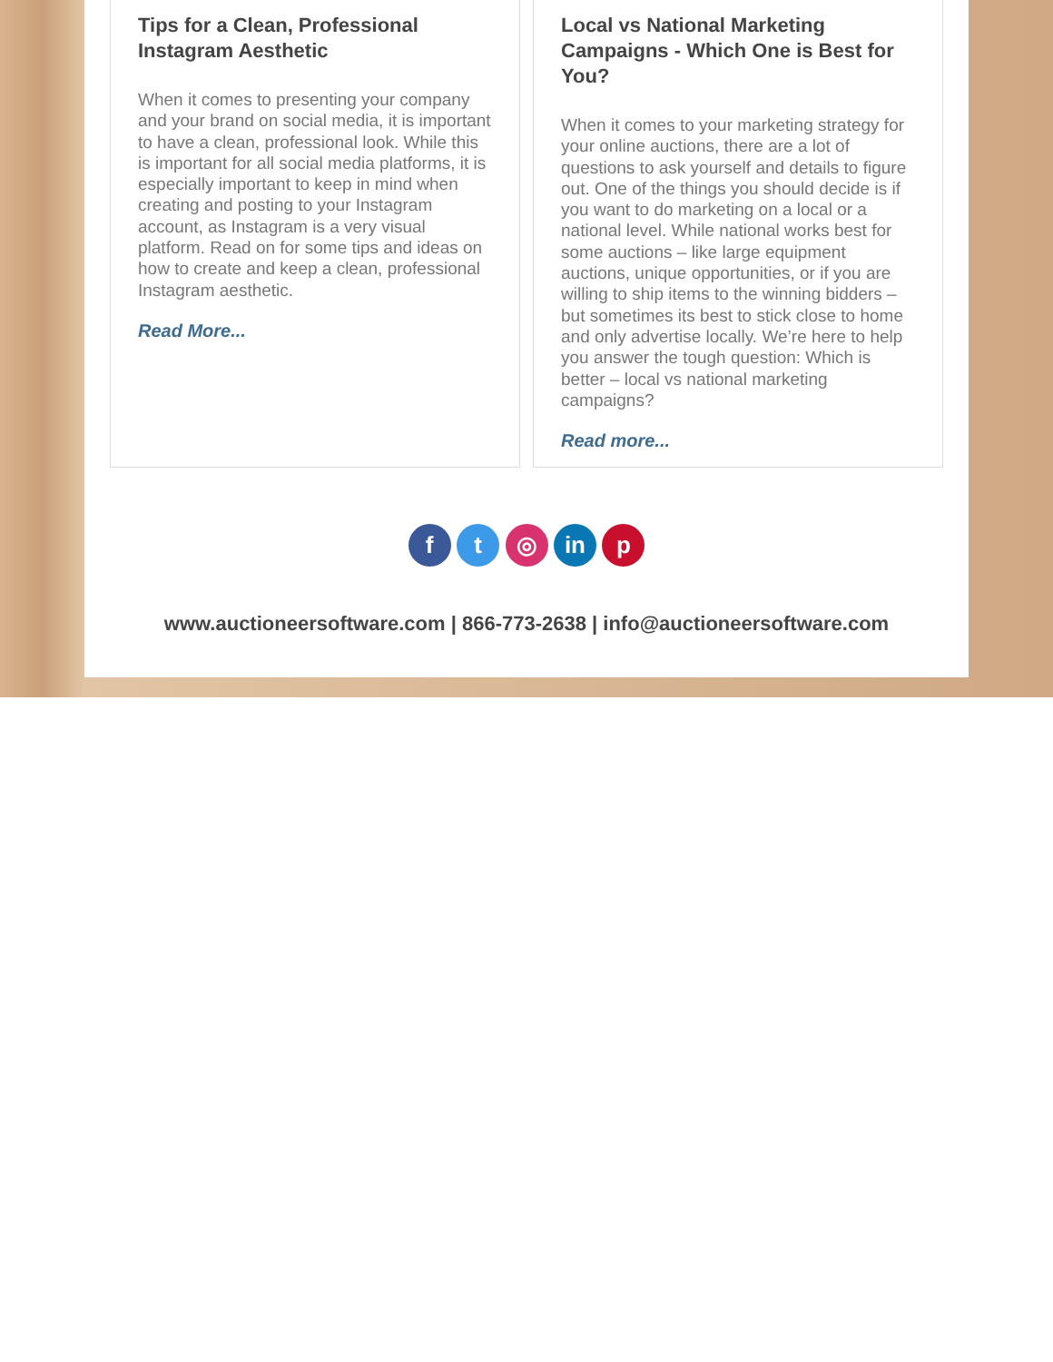Tips for a Clean, Professional Instagram Aesthetic
When it comes to presenting your company and your brand on social media, it is important to have a clean, professional look. While this is important for all social media platforms, it is especially important to keep in mind when creating and posting to your Instagram account, as Instagram is a very visual platform. Read on for some tips and ideas on how to create and keep a clean, professional Instagram aesthetic.
Read More...
Local vs National Marketing Campaigns - Which One is Best for You?
When it comes to your marketing strategy for your online auctions, there are a lot of questions to ask yourself and details to figure out. One of the things you should decide is if you want to do marketing on a local or a national level. While national works best for some auctions – like large equipment auctions, unique opportunities, or if you are willing to ship items to the winning bidders – but sometimes its best to stick close to home and only advertise locally. We’re here to help you answer the tough question: Which is better – local vs national marketing campaigns?
Read more...
f t ◎ in p
www.auctioneersoftware.com | 866-773-2638 | info@auctioneersoftware.com